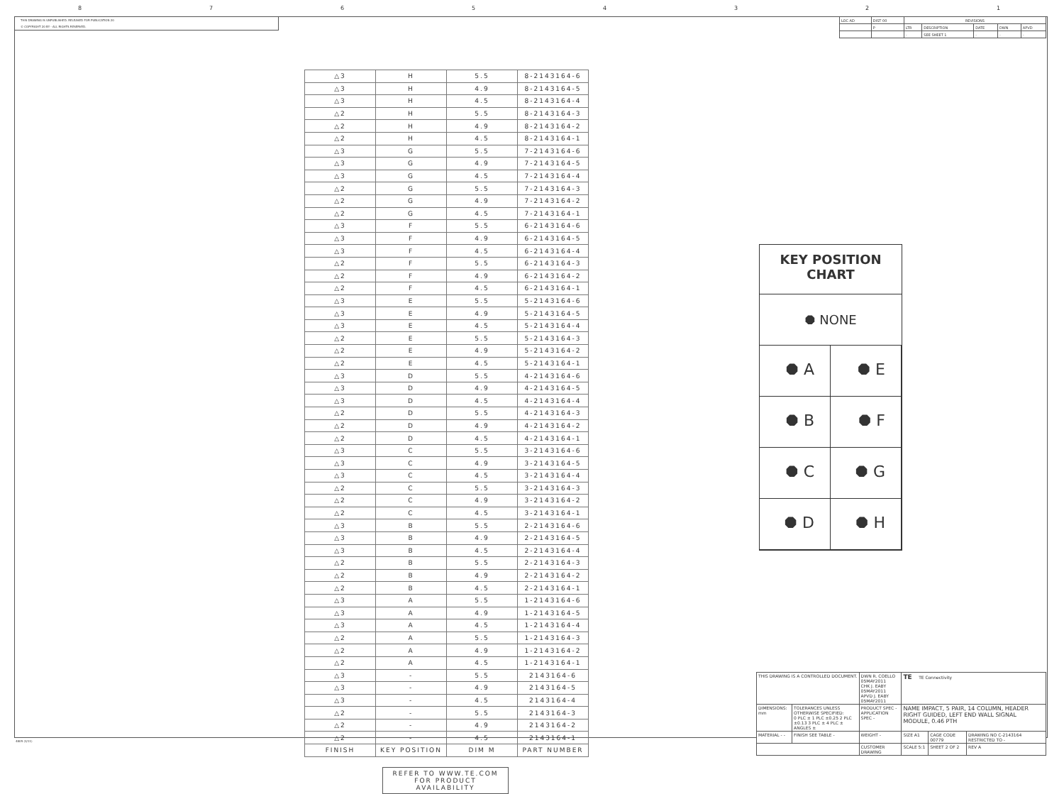87654321
THIS DRAWING IS UNPUBLISHED. RELEASED FOR PUBLICATION 20
© COPYRIGHT 20 BY - ALL RIGHTS RESERVED.
| LOC AD | DIST 00 | REVISIONS | | | | |
| | P | LTR | DESCRIPTION | DATE | DWN | APVD |
| | | - | SEE SHEET 1 | - | - | - |
| △3 | H | 5.5 | 8-2143164-6 |
| △3 | H | 4.9 | 8-2143164-5 |
| △3 | H | 4.5 | 8-2143164-4 |
| △2 | H | 5.5 | 8-2143164-3 |
| △2 | H | 4.9 | 8-2143164-2 |
| △2 | H | 4.5 | 8-2143164-1 |
| △3 | G | 5.5 | 7-2143164-6 |
| △3 | G | 4.9 | 7-2143164-5 |
| △3 | G | 4.5 | 7-2143164-4 |
| △2 | G | 5.5 | 7-2143164-3 |
| △2 | G | 4.9 | 7-2143164-2 |
| △2 | G | 4.5 | 7-2143164-1 |
| △3 | F | 5.5 | 6-2143164-6 |
| △3 | F | 4.9 | 6-2143164-5 |
| △3 | F | 4.5 | 6-2143164-4 |
| △2 | F | 5.5 | 6-2143164-3 |
| △2 | F | 4.9 | 6-2143164-2 |
| △2 | F | 4.5 | 6-2143164-1 |
| △3 | E | 5.5 | 5-2143164-6 |
| △3 | E | 4.9 | 5-2143164-5 |
| △3 | E | 4.5 | 5-2143164-4 |
| △2 | E | 5.5 | 5-2143164-3 |
| △2 | E | 4.9 | 5-2143164-2 |
| △2 | E | 4.5 | 5-2143164-1 |
| △3 | D | 5.5 | 4-2143164-6 |
| △3 | D | 4.9 | 4-2143164-5 |
| △3 | D | 4.5 | 4-2143164-4 |
| △2 | D | 5.5 | 4-2143164-3 |
| △2 | D | 4.9 | 4-2143164-2 |
| △2 | D | 4.5 | 4-2143164-1 |
| △3 | C | 5.5 | 3-2143164-6 |
| △3 | C | 4.9 | 3-2143164-5 |
| △3 | C | 4.5 | 3-2143164-4 |
| △2 | C | 5.5 | 3-2143164-3 |
| △2 | C | 4.9 | 3-2143164-2 |
| △2 | C | 4.5 | 3-2143164-1 |
| △3 | B | 5.5 | 2-2143164-6 |
| △3 | B | 4.9 | 2-2143164-5 |
| △3 | B | 4.5 | 2-2143164-4 |
| △2 | B | 5.5 | 2-2143164-3 |
| △2 | B | 4.9 | 2-2143164-2 |
| △2 | B | 4.5 | 2-2143164-1 |
| △3 | A | 5.5 | 1-2143164-6 |
| △3 | A | 4.9 | 1-2143164-5 |
| △3 | A | 4.5 | 1-2143164-4 |
| △2 | A | 5.5 | 1-2143164-3 |
| △2 | A | 4.9 | 1-2143164-2 |
| △2 | A | 4.5 | 1-2143164-1 |
| △3 | - | 5.5 | 2143164-6 |
| △3 | - | 4.9 | 2143164-5 |
| △3 | - | 4.5 | 2143164-4 |
| △2 | - | 5.5 | 2143164-3 |
| △2 | - | 4.9 | 2143164-2 |
| △2 | - | 4.5 | 2143164-1 |
| FINISH | KEY POSITION | DIM M | PART NUMBER |
REFER TO WWW.TE.COM
FOR PRODUCT AVAILABILITY
KEY POSITION
CHART
⯃ NONE
⯃ A
⯃ E
⯃ B
⯃ F
⯃ C
⯃ G
⯃ D
⯃ H
| THIS DRAWING IS A CONTROLLED DOCUMENT. | | DWN R. COELLO 05MAY2011 CHK J. EABY 05MAY2011 APVD J. EABY 05MAY2011 | TE TE Connectivity | | |
| DIMENSIONS: mm | TOLERANCES UNLESS OTHERWISE SPECIFIED: 0 PLC ± 1 PLC ±0.25 2 PLC ±0.13 3 PLC ± 4 PLC ± ANGLES ± | PRODUCT SPEC - APPLICATION SPEC - | NAME IMPACT, 5 PAIR, 14 COLUMN, HEADER RIGHT GUIDED, LEFT END WALL SIGNAL MODULE, 0.46 PTH | | |
| MATERIAL - - | FINISH SEE TABLE - | WEIGHT - | SIZE A1 | CAGE CODE 00779 | DRAWING NO C-2143164 RESTRICTED TO - |
| | | CUSTOMER DRAWING | SCALE 5:1 | SHEET 2 OF 2 | REV A |
4805 (3/11)